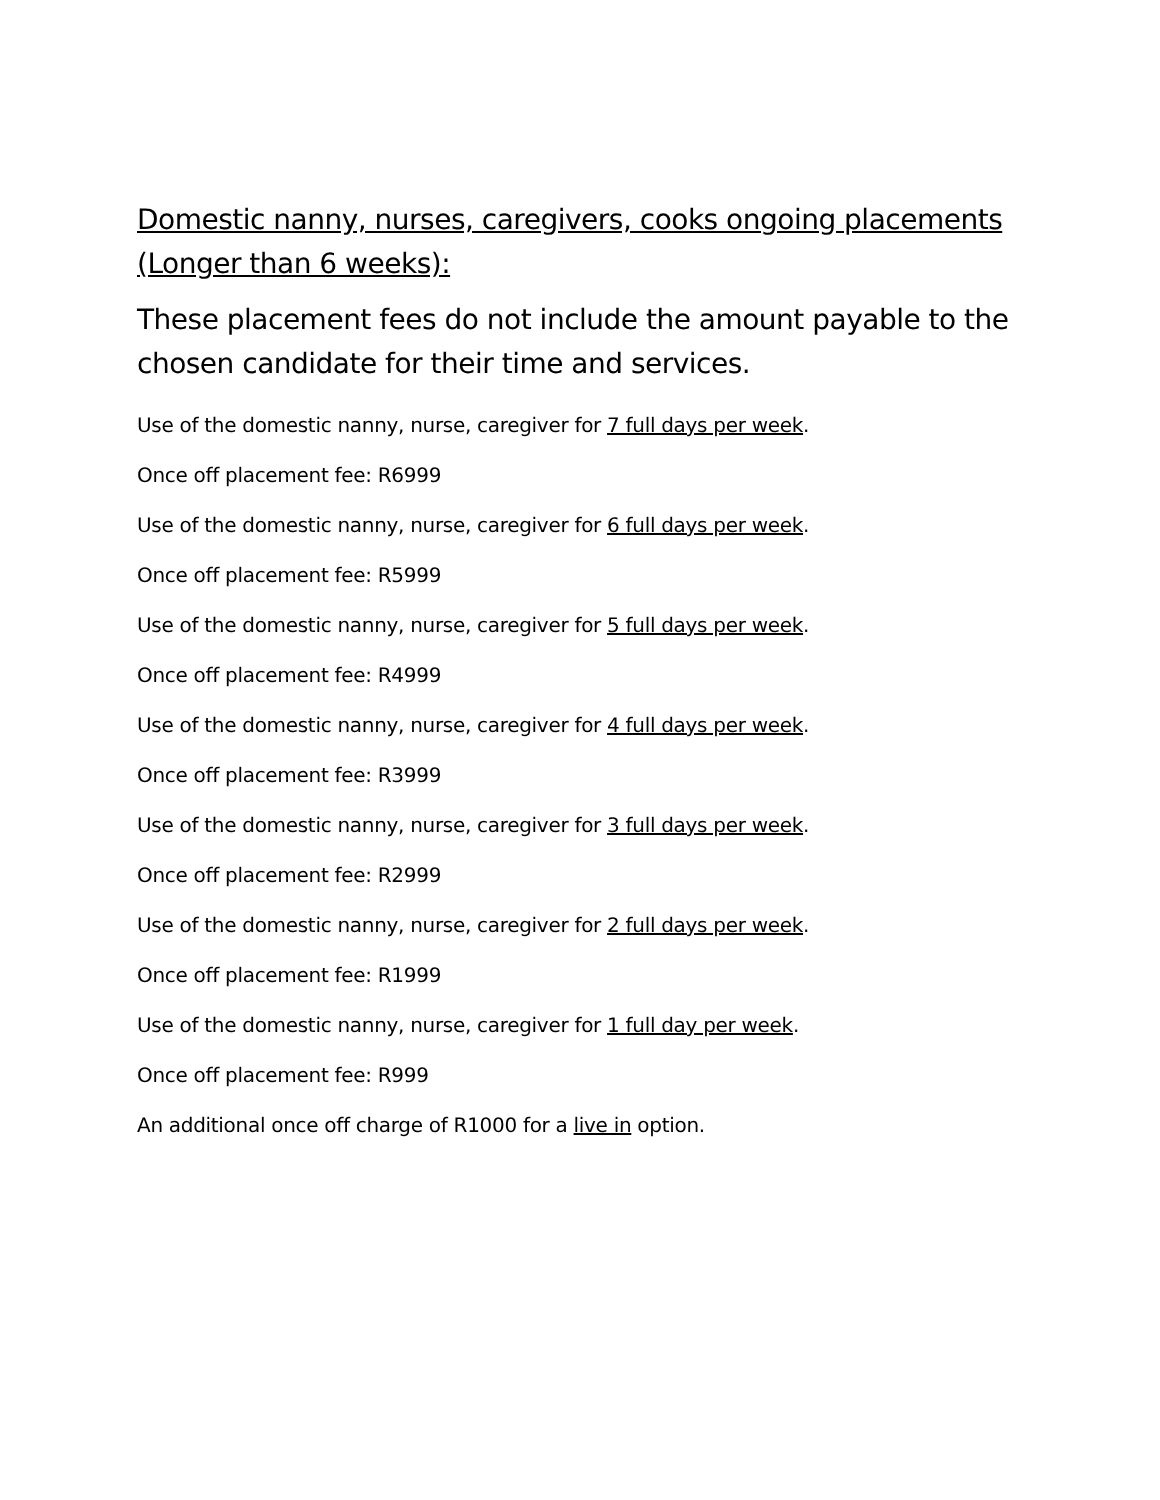Domestic nanny, nurses, caregivers, cooks ongoing placements (Longer than 6 weeks):
These placement fees do not include the amount payable to the chosen candidate for their time and services.
Use of the domestic nanny, nurse, caregiver for 7 full days per week.
Once off placement fee: R6999
Use of the domestic nanny, nurse, caregiver for 6 full days per week.
Once off placement fee: R5999
Use of the domestic nanny, nurse, caregiver for 5 full days per week.
Once off placement fee: R4999
Use of the domestic nanny, nurse, caregiver for 4 full days per week.
Once off placement fee: R3999
Use of the domestic nanny, nurse, caregiver for 3 full days per week.
Once off placement fee: R2999
Use of the domestic nanny, nurse, caregiver for 2 full days per week.
Once off placement fee: R1999
Use of the domestic nanny, nurse, caregiver for 1 full day per week.
Once off placement fee: R999
An additional once off charge of R1000 for a live in option.